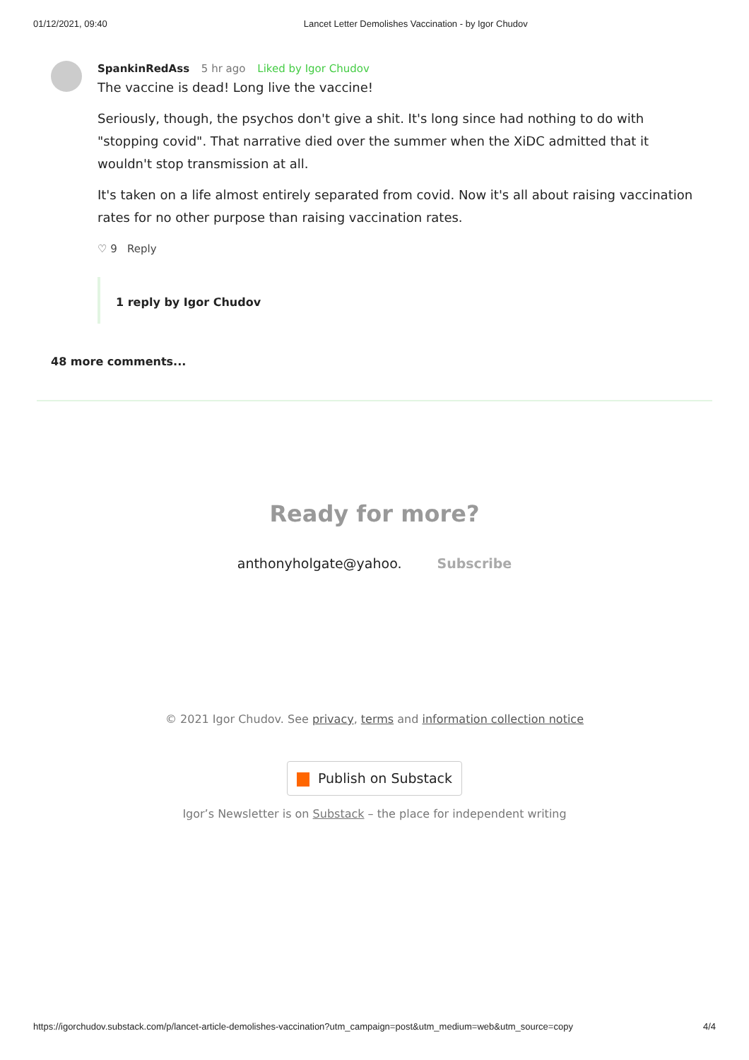01/12/2021, 09:40 Lancet Letter Demolishes Vaccination - by Igor Chudov
SpankinRedAss 5 hr ago Liked by Igor Chudov
The vaccine is dead! Long live the vaccine!
Seriously, though, the psychos don't give a shit. It's long since had nothing to do with "stopping covid". That narrative died over the summer when the XiDC admitted that it wouldn't stop transmission at all.
It's taken on a life almost entirely separated from covid. Now it's all about raising vaccination rates for no other purpose than raising vaccination rates.
♡ 9 Reply
1 reply by Igor Chudov
48 more comments...
Ready for more?
anthonyholgate@yahoo. Subscribe
© 2021 Igor Chudov. See privacy, terms and information collection notice
Publish on Substack
Igor’s Newsletter is on Substack – the place for independent writing
https://igorchudov.substack.com/p/lancet-article-demolishes-vaccination?utm_campaign=post&utm_medium=web&utm_source=copy 4/4